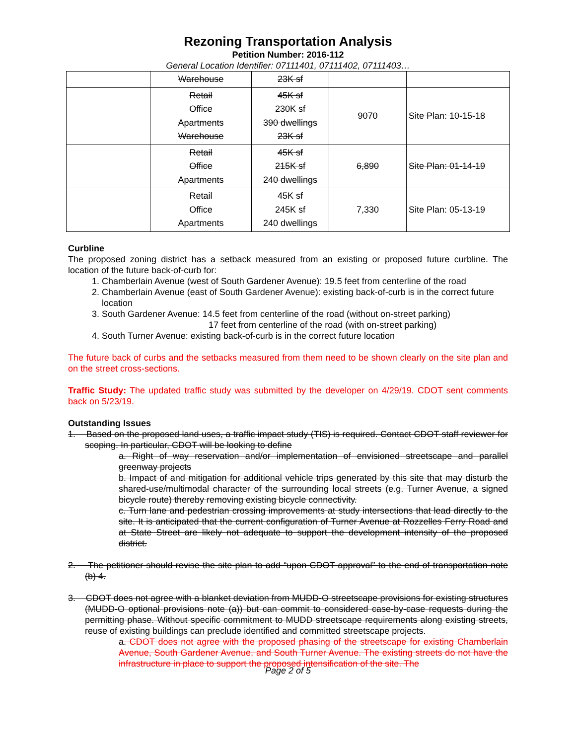Rezoning Transportation Analysis
Petition Number: 2016-112
General Location Identifier: 07111401, 07111402, 07111403…
| | Warehouse | 23K sf | | |
| | Retail Office Apartments Warehouse | 45K sf 230K sf 390 dwellings 23K sf | 9070 | Site Plan: 10-15-18 |
| | Retail Office Apartments | 45K sf 215K sf 240 dwellings | 6,890 | Site Plan: 01-14-19 |
| | Retail Office Apartments | 45K sf 245K sf 240 dwellings | 7,330 | Site Plan: 05-13-19 |
Curbline
The proposed zoning district has a setback measured from an existing or proposed future curbline. The location of the future back-of-curb for:
1. Chamberlain Avenue (west of South Gardener Avenue): 19.5 feet from centerline of the road
2. Chamberlain Avenue (east of South Gardener Avenue): existing back-of-curb is in the correct future location
3. South Gardener Avenue: 14.5 feet from centerline of the road (without on-street parking)
17 feet from centerline of the road (with on-street parking)
4. South Turner Avenue: existing back-of-curb is in the correct future location
The future back of curbs and the setbacks measured from them need to be shown clearly on the site plan and on the street cross-sections.
Traffic Study: The updated traffic study was submitted by the developer on 4/29/19. CDOT sent comments back on 5/23/19.
Outstanding Issues
1. Based on the proposed land uses, a traffic impact study (TIS) is required. Contact CDOT staff reviewer for scoping. In particular, CDOT will be looking to define
a. Right of way reservation and/or implementation of envisioned streetscape and parallel greenway projects
b. Impact of and mitigation for additional vehicle trips generated by this site that may disturb the shared-use/multimodal character of the surrounding local streets (e.g. Turner Avenue, a signed bicycle route) thereby removing existing bicycle connectivity.
c. Turn lane and pedestrian crossing improvements at study intersections that lead directly to the site. It is anticipated that the current configuration of Turner Avenue at Rozzelles Ferry Road and at State Street are likely not adequate to support the development intensity of the proposed district.
2. The petitioner should revise the site plan to add “upon CDOT approval” to the end of transportation note (b) 4.
3. CDOT does not agree with a blanket deviation from MUDD-O streetscape provisions for existing structures (MUDD-O optional provisions note (a)) but can commit to considered case-by-case requests during the permitting phase. Without specific commitment to MUDD streetscape requirements along existing streets, reuse of existing buildings can preclude identified and committed streetscape projects.
a. CDOT does not agree with the proposed phasing of the streetscape for existing Chamberlain Avenue, South Gardener Avenue, and South Turner Avenue. The existing streets do not have the infrastructure in place to support the proposed intensification of the site. The
Page 2 of 5